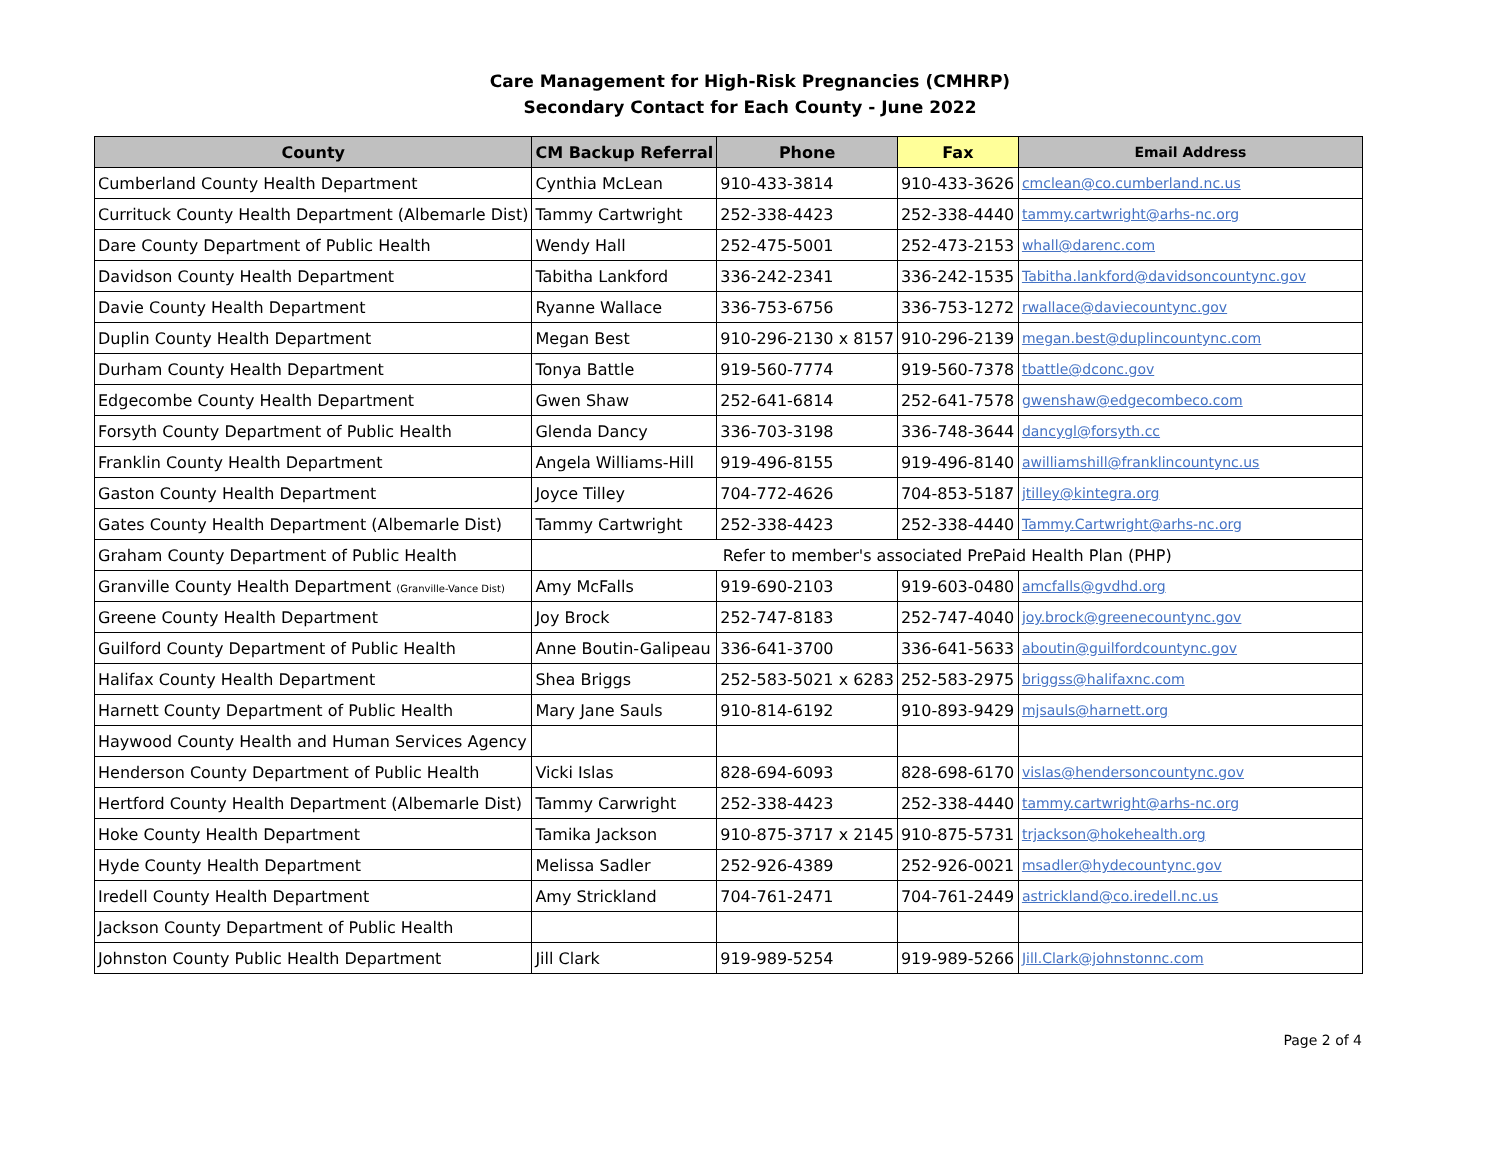Care Management for High-Risk Pregnancies (CMHRP)
Secondary Contact for Each County - June 2022
| County | CM Backup Referral | Phone | Fax | Email Address |
| --- | --- | --- | --- | --- |
| Cumberland County Health Department | Cynthia McLean | 910-433-3814 | 910-433-3626 | cmclean@co.cumberland.nc.us |
| Currituck County Health Department (Albemarle Dist) | Tammy Cartwright | 252-338-4423 | 252-338-4440 | tammy.cartwright@arhs-nc.org |
| Dare County Department of Public Health | Wendy Hall | 252-475-5001 | 252-473-2153 | whall@darenc.com |
| Davidson County Health Department | Tabitha Lankford | 336-242-2341 | 336-242-1535 | Tabitha.lankford@davidsoncountync.gov |
| Davie County Health Department | Ryanne Wallace | 336-753-6756 | 336-753-1272 | rwallace@daviecountync.gov |
| Duplin County Health Department | Megan Best | 910-296-2130 x 8157 | 910-296-2139 | megan.best@duplincountync.com |
| Durham County Health Department | Tonya Battle | 919-560-7774 | 919-560-7378 | tbattle@dconc.gov |
| Edgecombe County Health Department | Gwen Shaw | 252-641-6814 | 252-641-7578 | gwenshaw@edgecombeco.com |
| Forsyth County Department of Public Health | Glenda Dancy | 336-703-3198 | 336-748-3644 | dancygl@forsyth.cc |
| Franklin County Health Department | Angela Williams-Hill | 919-496-8155 | 919-496-8140 | awilliamshill@franklincountync.us |
| Gaston County Health Department | Joyce Tilley | 704-772-4626 | 704-853-5187 | jtilley@kintegra.org |
| Gates County Health Department (Albemarle Dist) | Tammy Cartwright | 252-338-4423 | 252-338-4440 | Tammy.Cartwright@arhs-nc.org |
| Graham County Department of Public Health | Refer to member's associated PrePaid Health Plan (PHP) | | | |
| Granville County Health Department (Granville-Vance Dist) | Amy McFalls | 919-690-2103 | 919-603-0480 | amcfalls@gvdhd.org |
| Greene County Health Department | Joy Brock | 252-747-8183 | 252-747-4040 | joy.brock@greenecountync.gov |
| Guilford County Department of Public Health | Anne Boutin-Galipeau | 336-641-3700 | 336-641-5633 | aboutin@guilfordcountync.gov |
| Halifax County Health Department | Shea Briggs | 252-583-5021 x 6283 | 252-583-2975 | briggss@halifaxnc.com |
| Harnett County Department of Public Health | Mary Jane Sauls | 910-814-6192 | 910-893-9429 | mjsauls@harnett.org |
| Haywood County Health and Human Services Agency | | | | |
| Henderson County Department of Public Health | Vicki Islas | 828-694-6093 | 828-698-6170 | vislas@hendersoncountync.gov |
| Hertford County Health Department (Albemarle Dist) | Tammy Carwright | 252-338-4423 | 252-338-4440 | tammy.cartwright@arhs-nc.org |
| Hoke County Health Department | Tamika Jackson | 910-875-3717 x 2145 | 910-875-5731 | trjackson@hokehealth.org |
| Hyde County Health Department | Melissa Sadler | 252-926-4389 | 252-926-0021 | msadler@hydecountync.gov |
| Iredell County Health Department | Amy Strickland | 704-761-2471 | 704-761-2449 | astrickland@co.iredell.nc.us |
| Jackson County Department of Public Health | | | | |
| Johnston County Public Health Department | Jill Clark | 919-989-5254 | 919-989-5266 | Jill.Clark@johnstonnc.com |
Page 2 of 4